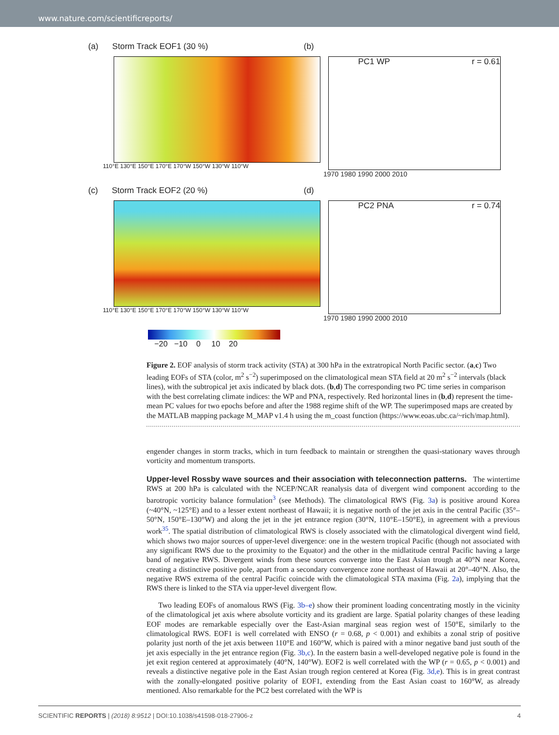www.nature.com/scientificreports/
(a) Storm Track EOF1 (30 %)
110°E 130°E 150°E 170°E 170°W 150°W 130°W 110°W
(b)
PC1 WP r = 0.61
1970 1980 1990 2000 2010
(c) Storm Track EOF2 (20 %)
110°E 130°E 150°E 170°E 170°W 150°W 130°W 110°W
(d)
PC2 PNA r = 0.74
1970 1980 1990 2000 2010
−20 −10 0 10 20
Figure 2. EOF analysis of storm track activity (STA) at 300 hPa in the extratropical North Pacific sector. (a,c) Two leading EOFs of STA (color, m<sup>2</sup> s<sup>−2</sup>) superimposed on the climatological mean STA field at 20 m<sup>2</sup> s<sup>−2</sup> intervals (black lines), with the subtropical jet axis indicated by black dots. (b,d) The corresponding two PC time series in comparison with the best correlating climate indices: the WP and PNA, respectively. Red horizontal lines in (b,d) represent the time-mean PC values for two epochs before and after the 1988 regime shift of the WP. The superimposed maps are created by the MATLAB mapping package M_MAP v1.4 h using the m_coast function (https://www.eoas.ubc.ca/~rich/map.html).
engender changes in storm tracks, which in turn feedback to maintain or strengthen the quasi-stationary waves through vorticity and momentum transports.
Upper-level Rossby wave sources and their association with teleconnection patterns.
The wintertime RWS at 200 hPa is calculated with the NCEP/NCAR reanalysis data of divergent wind component according to the barotropic vorticity balance formulation<sup>3</sup> (see Methods). The climatological RWS (Fig. 3a) is positive around Korea (~40°N, ~125°E) and to a lesser extent northeast of Hawaii; it is negative north of the jet axis in the central Pacific (35°–50°N, 150°E–130°W) and along the jet in the jet entrance region (30°N, 110°E–150°E), in agreement with a previous work<sup>35</sup>. The spatial distribution of climatological RWS is closely associated with the climatological divergent wind field, which shows two major sources of upper-level divergence: one in the western tropical Pacific (though not associated with any significant RWS due to the proximity to the Equator) and the other in the midlatitude central Pacific having a large band of negative RWS. Divergent winds from these sources converge into the East Asian trough at 40°N near Korea, creating a distinctive positive pole, apart from a secondary convergence zone northeast of Hawaii at 20°–40°N. Also, the negative RWS extrema of the central Pacific coincide with the climatological STA maxima (Fig. 2a), implying that the RWS there is linked to the STA via upper-level divergent flow.
Two leading EOFs of anomalous RWS (Fig. 3b–e) show their prominent loading concentrating mostly in the vicinity of the climatological jet axis where absolute vorticity and its gradient are large. Spatial polarity changes of these leading EOF modes are remarkable especially over the East-Asian marginal seas region west of 150°E, similarly to the climatological RWS. EOF1 is well correlated with ENSO (r = 0.68, p < 0.001) and exhibits a zonal strip of positive polarity just north of the jet axis between 110°E and 160°W, which is paired with a minor negative band just south of the jet axis especially in the jet entrance region (Fig. 3b,c). In the eastern basin a well-developed negative pole is found in the jet exit region centered at approximately (40°N, 140°W). EOF2 is well correlated with the WP (r = 0.65, p < 0.001) and reveals a distinctive negative pole in the East Asian trough region centered at Korea (Fig. 3d,e). This is in great contrast with the zonally-elongated positive polarity of EOF1, extending from the East Asian coast to 160°W, as already mentioned. Also remarkable for the PC2 best correlated with the WP is
SCIENTIFIC REPORTS | (2018) 8:9512 | DOI:10.1038/s41598-018-27906-z 4